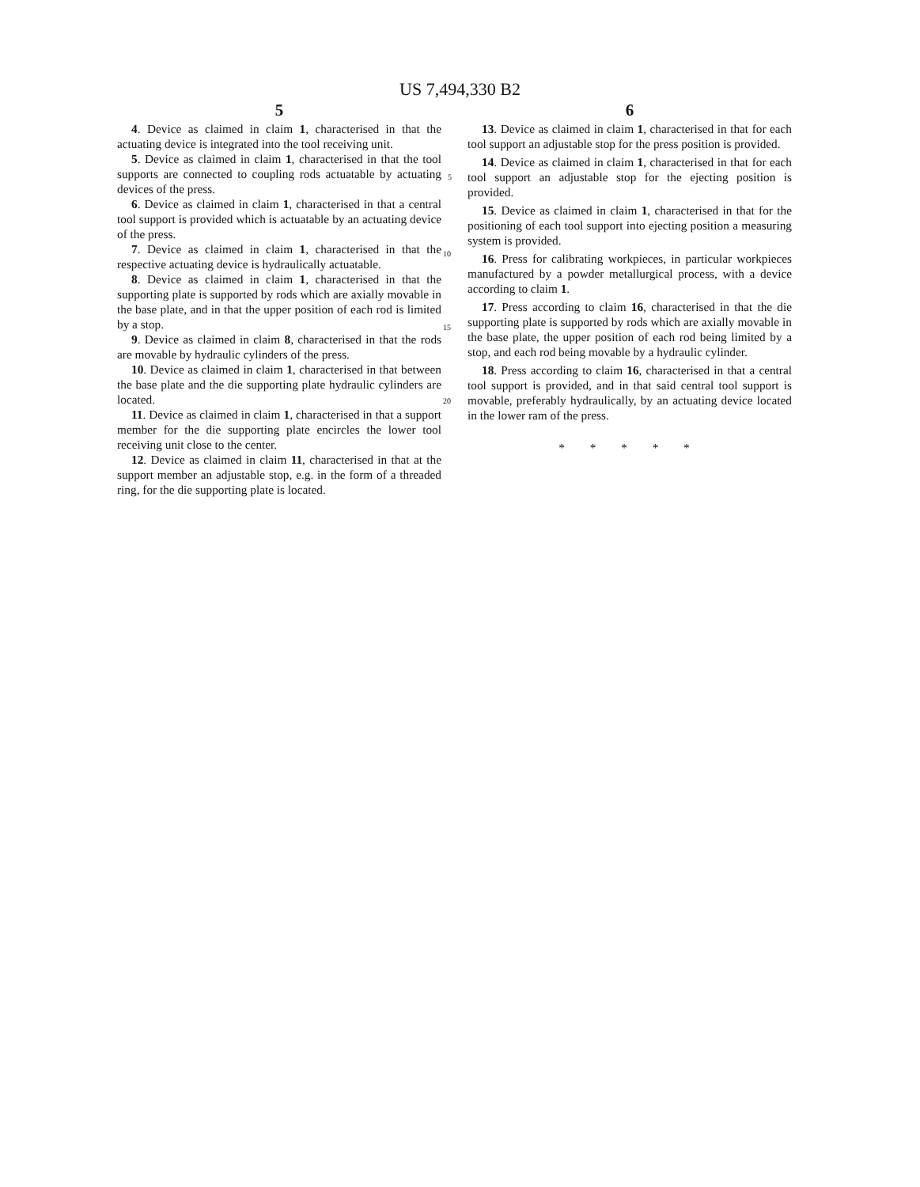US 7,494,330 B2
5
4. Device as claimed in claim 1, characterised in that the actuating device is integrated into the tool receiving unit.
5. Device as claimed in claim 1, characterised in that the tool supports are connected to coupling rods actuatable by actuating devices of the press.
6. Device as claimed in claim 1, characterised in that a central tool support is provided which is actuatable by an actuating device of the press.
7. Device as claimed in claim 1, characterised in that the respective actuating device is hydraulically actuatable.
8. Device as claimed in claim 1, characterised in that the supporting plate is supported by rods which are axially movable in the base plate, and in that the upper position of each rod is limited by a stop.
9. Device as claimed in claim 8, characterised in that the rods are movable by hydraulic cylinders of the press.
10. Device as claimed in claim 1, characterised in that between the base plate and the die supporting plate hydraulic cylinders are located.
11. Device as claimed in claim 1, characterised in that a support member for the die supporting plate encircles the lower tool receiving unit close to the center.
12. Device as claimed in claim 11, characterised in that at the support member an adjustable stop, e.g. in the form of a threaded ring, for the die supporting plate is located.
5
10
15
20
6
13. Device as claimed in claim 1, characterised in that for each tool support an adjustable stop for the press position is provided.
14. Device as claimed in claim 1, characterised in that for each tool support an adjustable stop for the ejecting position is provided.
15. Device as claimed in claim 1, characterised in that for the positioning of each tool support into ejecting position a measuring system is provided.
16. Press for calibrating workpieces, in particular workpieces manufactured by a powder metallurgical process, with a device according to claim 1.
17. Press according to claim 16, characterised in that the die supporting plate is supported by rods which are axially movable in the base plate, the upper position of each rod being limited by a stop, and each rod being movable by a hydraulic cylinder.
18. Press according to claim 16, characterised in that a central tool support is provided, and in that said central tool support is movable, preferably hydraulically, by an actuating device located in the lower ram of the press.
* * * * *